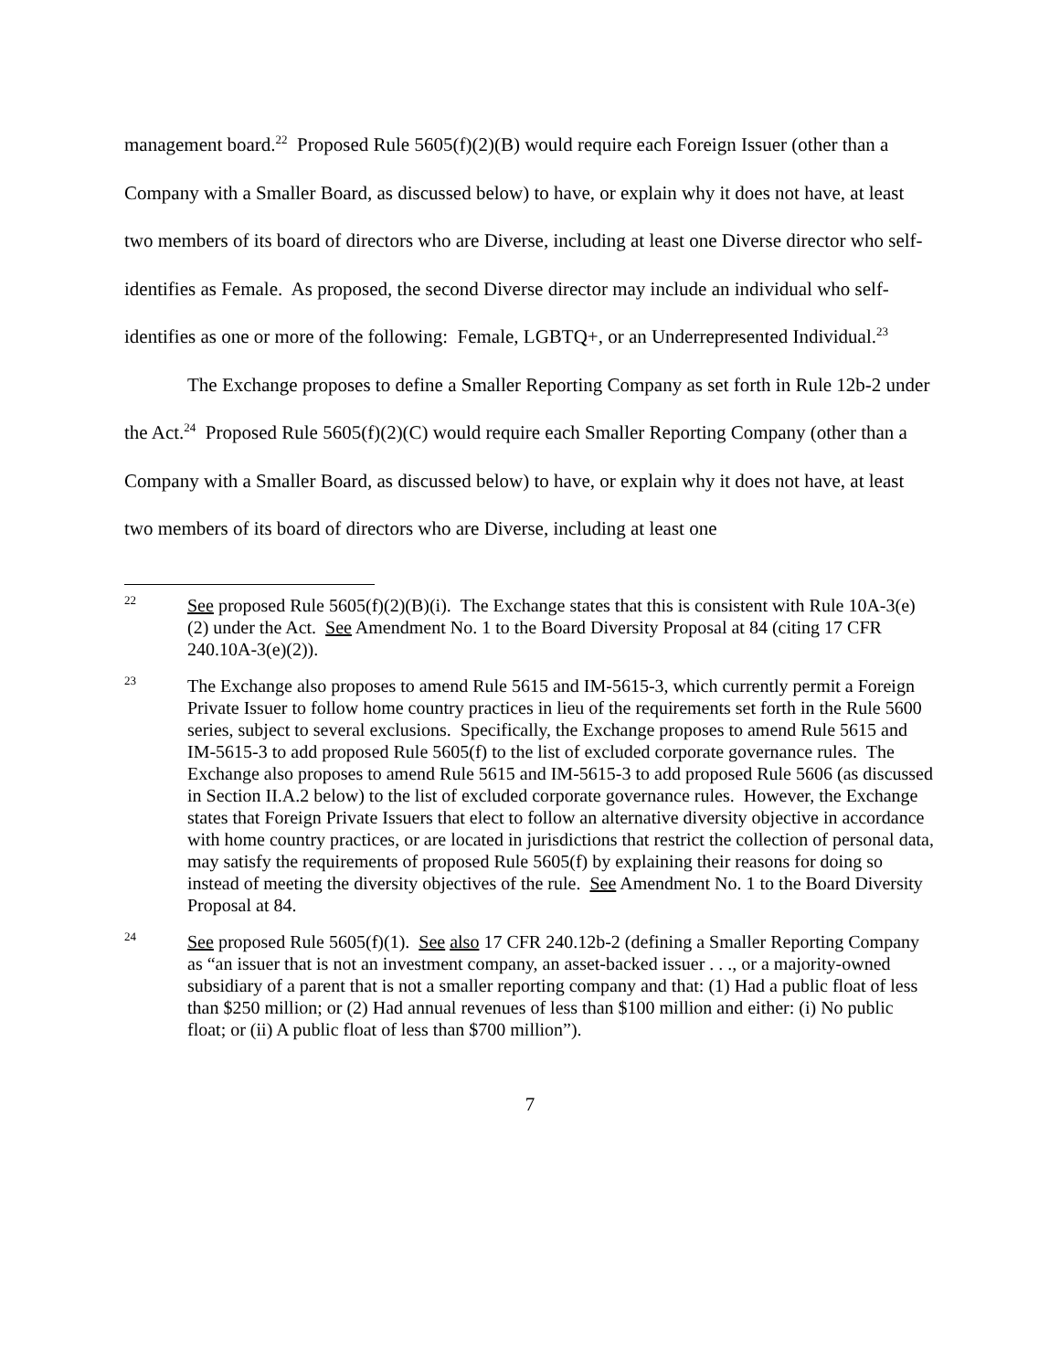management board.<sup>22</sup> Proposed Rule 5605(f)(2)(B) would require each Foreign Issuer (other than a Company with a Smaller Board, as discussed below) to have, or explain why it does not have, at least two members of its board of directors who are Diverse, including at least one Diverse director who self-identifies as Female. As proposed, the second Diverse director may include an individual who self-identifies as one or more of the following: Female, LGBTQ+, or an Underrepresented Individual.<sup>23</sup>
The Exchange proposes to define a Smaller Reporting Company as set forth in Rule 12b-2 under the Act.<sup>24</sup> Proposed Rule 5605(f)(2)(C) would require each Smaller Reporting Company (other than a Company with a Smaller Board, as discussed below) to have, or explain why it does not have, at least two members of its board of directors who are Diverse, including at least one
<sup>22</sup>
See proposed Rule 5605(f)(2)(B)(i). The Exchange states that this is consistent with Rule 10A-3(e)(2) under the Act. See Amendment No. 1 to the Board Diversity Proposal at 84 (citing 17 CFR 240.10A-3(e)(2)).
<sup>23</sup>
The Exchange also proposes to amend Rule 5615 and IM-5615-3, which currently permit a Foreign Private Issuer to follow home country practices in lieu of the requirements set forth in the Rule 5600 series, subject to several exclusions. Specifically, the Exchange proposes to amend Rule 5615 and IM-5615-3 to add proposed Rule 5605(f) to the list of excluded corporate governance rules. The Exchange also proposes to amend Rule 5615 and IM-5615-3 to add proposed Rule 5606 (as discussed in Section II.A.2 below) to the list of excluded corporate governance rules. However, the Exchange states that Foreign Private Issuers that elect to follow an alternative diversity objective in accordance with home country practices, or are located in jurisdictions that restrict the collection of personal data, may satisfy the requirements of proposed Rule 5605(f) by explaining their reasons for doing so instead of meeting the diversity objectives of the rule. See Amendment No. 1 to the Board Diversity Proposal at 84.
<sup>24</sup>
See proposed Rule 5605(f)(1). See also 17 CFR 240.12b-2 (defining a Smaller Reporting Company as “an issuer that is not an investment company, an asset-backed issuer . . ., or a majority-owned subsidiary of a parent that is not a smaller reporting company and that: (1) Had a public float of less than $250 million; or (2) Had annual revenues of less than $100 million and either: (i) No public float; or (ii) A public float of less than $700 million”).
7